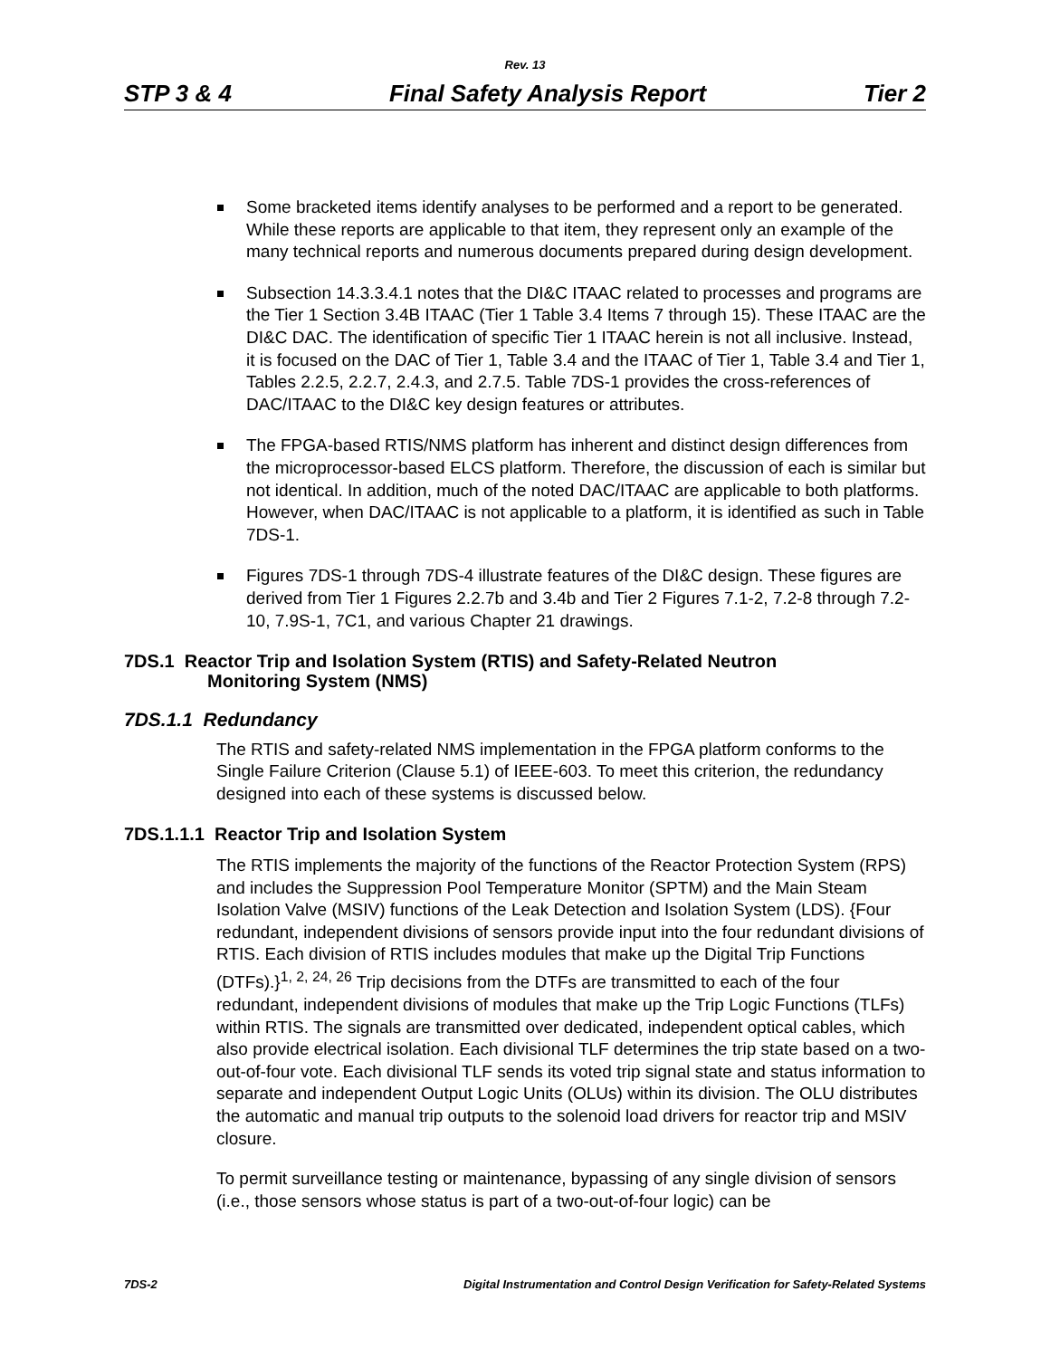Rev. 13
STP 3 & 4 Final Safety Analysis Report Tier 2
Some bracketed items identify analyses to be performed and a report to be generated. While these reports are applicable to that item, they represent only an example of the many technical reports and numerous documents prepared during design development.
Subsection 14.3.3.4.1 notes that the DI&C ITAAC related to processes and programs are the Tier 1 Section 3.4B ITAAC (Tier 1 Table 3.4 Items 7 through 15). These ITAAC are the DI&C DAC. The identification of specific Tier 1 ITAAC herein is not all inclusive. Instead, it is focused on the DAC of Tier 1, Table 3.4 and the ITAAC of Tier 1, Table 3.4 and Tier 1, Tables 2.2.5, 2.2.7, 2.4.3, and 2.7.5. Table 7DS-1 provides the cross-references of DAC/ITAAC to the DI&C key design features or attributes.
The FPGA-based RTIS/NMS platform has inherent and distinct design differences from the microprocessor-based ELCS platform. Therefore, the discussion of each is similar but not identical. In addition, much of the noted DAC/ITAAC are applicable to both platforms. However, when DAC/ITAAC is not applicable to a platform, it is identified as such in Table 7DS-1.
Figures 7DS-1 through 7DS-4 illustrate features of the DI&C design. These figures are derived from Tier 1 Figures 2.2.7b and 3.4b and Tier 2 Figures 7.1-2, 7.2-8 through 7.2-10, 7.9S-1, 7C1, and various Chapter 21 drawings.
7DS.1 Reactor Trip and Isolation System (RTIS) and Safety-Related Neutron
Monitoring System (NMS)
7DS.1.1 Redundancy
The RTIS and safety-related NMS implementation in the FPGA platform conforms to the Single Failure Criterion (Clause 5.1) of IEEE-603. To meet this criterion, the redundancy designed into each of these systems is discussed below.
7DS.1.1.1 Reactor Trip and Isolation System
The RTIS implements the majority of the functions of the Reactor Protection System (RPS) and includes the Suppression Pool Temperature Monitor (SPTM) and the Main Steam Isolation Valve (MSIV) functions of the Leak Detection and Isolation System (LDS). {Four redundant, independent divisions of sensors provide input into the four redundant divisions of RTIS. Each division of RTIS includes modules that make up the Digital Trip Functions (DTFs).}<sup>1, 2, 24, 26</sup> Trip decisions from the DTFs are transmitted to each of the four redundant, independent divisions of modules that make up the Trip Logic Functions (TLFs) within RTIS. The signals are transmitted over dedicated, independent optical cables, which also provide electrical isolation. Each divisional TLF determines the trip state based on a two-out-of-four vote. Each divisional TLF sends its voted trip signal state and status information to separate and independent Output Logic Units (OLUs) within its division. The OLU distributes the automatic and manual trip outputs to the solenoid load drivers for reactor trip and MSIV closure.
To permit surveillance testing or maintenance, bypassing of any single division of sensors (i.e., those sensors whose status is part of a two-out-of-four logic) can be
7DS-2 Digital Instrumentation and Control Design Verification for Safety-Related Systems